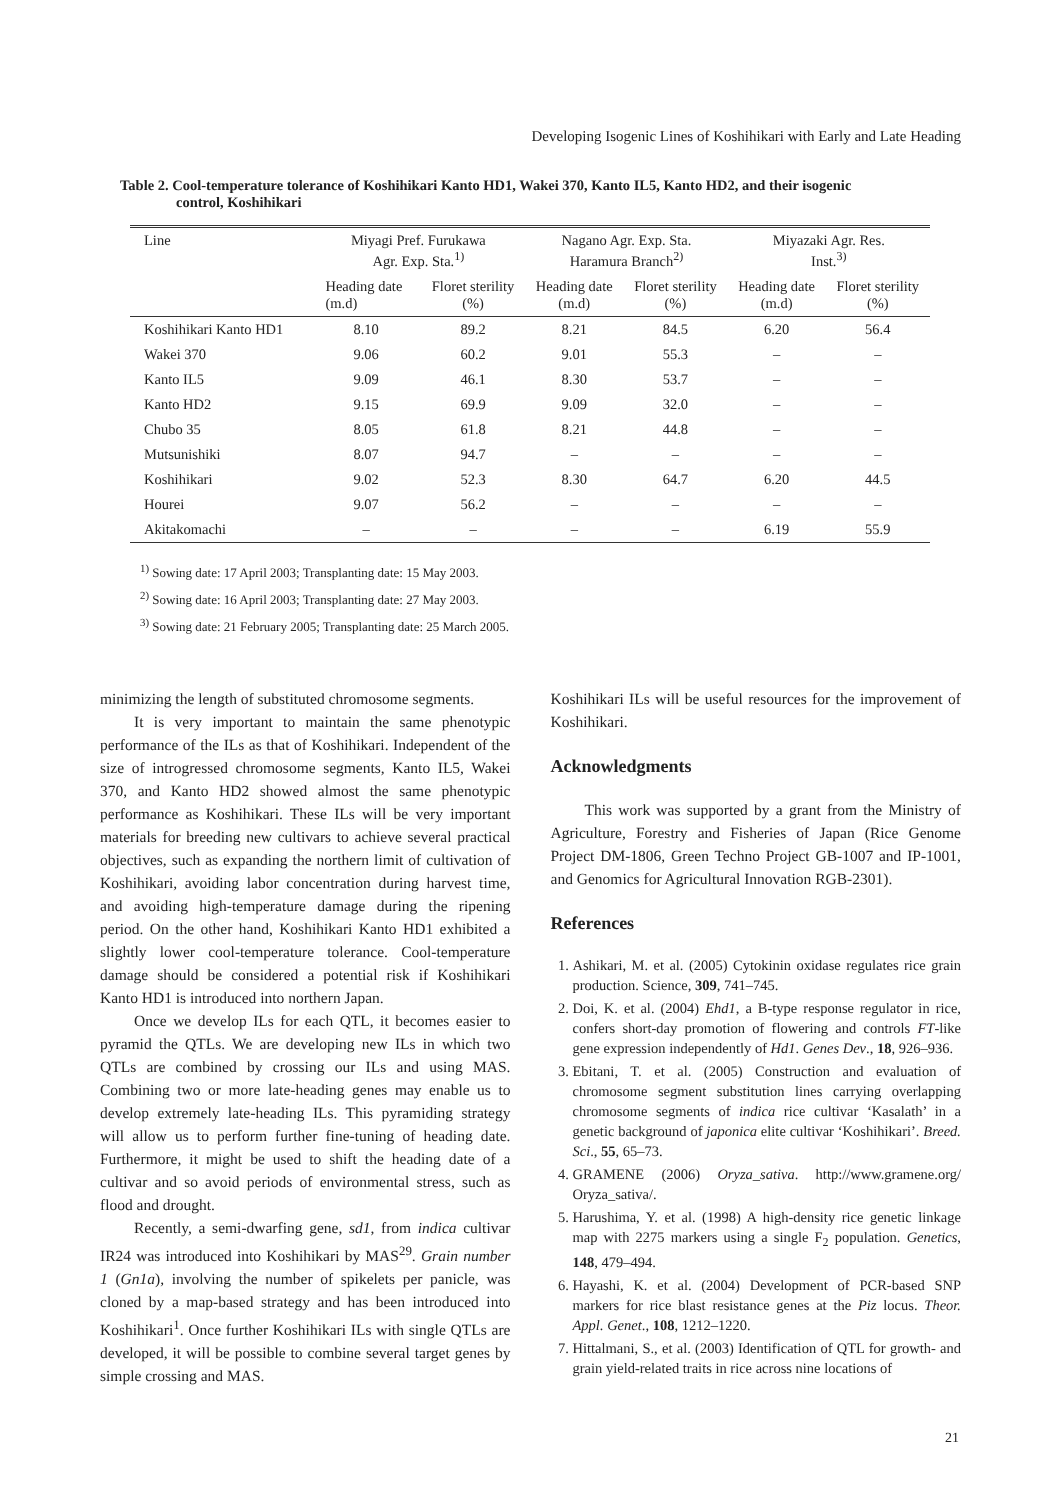Developing Isogenic Lines of Koshihikari with Early and Late Heading
Table 2. Cool-temperature tolerance of Koshihikari Kanto HD1, Wakei 370, Kanto IL5, Kanto HD2, and their isogenic
control, Koshihikari
| Line | Miyagi Pref. Furukawa Agr. Exp. Sta.<sup>1)</sup> | | Nagano Agr. Exp. Sta. Haramura Branch<sup>2)</sup> | | Miyazaki Agr. Res. Inst.<sup>3)</sup> | |
| --- | --- | --- | --- | --- | --- | --- |
| | Heading date (m.d) | Floret sterility (%) | Heading date (m.d) | Floret sterility (%) | Heading date (m.d) | Floret sterility (%) |
| Koshihikari Kanto HD1 | 8.10 | 89.2 | 8.21 | 84.5 | 6.20 | 56.4 |
| Wakei 370 | 9.06 | 60.2 | 9.01 | 55.3 | – | – |
| Kanto IL5 | 9.09 | 46.1 | 8.30 | 53.7 | – | – |
| Kanto HD2 | 9.15 | 69.9 | 9.09 | 32.0 | – | – |
| Chubo 35 | 8.05 | 61.8 | 8.21 | 44.8 | – | – |
| Mutsunishiki | 8.07 | 94.7 | – | – | – | – |
| Koshihikari | 9.02 | 52.3 | 8.30 | 64.7 | 6.20 | 44.5 |
| Hourei | 9.07 | 56.2 | – | – | – | – |
| Akitakomachi | – | – | – | – | 6.19 | 55.9 |
<sup>1)</sup> Sowing date: 17 April 2003; Transplanting date: 15 May 2003.
<sup>2)</sup> Sowing date: 16 April 2003; Transplanting date: 27 May 2003.
<sup>3)</sup> Sowing date: 21 February 2005; Transplanting date: 25 March 2005.
minimizing the length of substituted chromosome segments.
It is very important to maintain the same phenotypic performance of the ILs as that of Koshihikari. Independent of the size of introgressed chromosome segments, Kanto IL5, Wakei 370, and Kanto HD2 showed almost the same phenotypic performance as Koshihikari. These ILs will be very important materials for breeding new cultivars to achieve several practical objectives, such as expanding the northern limit of cultivation of Koshihikari, avoiding labor concentration during harvest time, and avoiding high-temperature damage during the ripening period. On the other hand, Koshihikari Kanto HD1 exhibited a slightly lower cool-temperature tolerance. Cool-temperature damage should be considered a potential risk if Koshihikari Kanto HD1 is introduced into northern Japan.
Once we develop ILs for each QTL, it becomes easier to pyramid the QTLs. We are developing new ILs in which two QTLs are combined by crossing our ILs and using MAS. Combining two or more late-heading genes may enable us to develop extremely late-heading ILs. This pyramiding strategy will allow us to perform further fine-tuning of heading date. Furthermore, it might be used to shift the heading date of a cultivar and so avoid periods of environmental stress, such as flood and drought.
Recently, a semi-dwarfing gene, sd1, from indica cultivar IR24 was introduced into Koshihikari by MAS<sup>29</sup>. Grain number 1 (Gn1a), involving the number of spikelets per panicle, was cloned by a map-based strategy and has been introduced into Koshihikari<sup>1</sup>. Once further Koshihikari ILs with single QTLs are developed, it will be possible to combine several target genes by simple crossing and MAS.
Koshihikari ILs will be useful resources for the improvement of Koshihikari.
Acknowledgments
This work was supported by a grant from the Ministry of Agriculture, Forestry and Fisheries of Japan (Rice Genome Project DM-1806, Green Techno Project GB-1007 and IP-1001, and Genomics for Agricultural Innovation RGB-2301).
References
1. Ashikari, M. et al. (2005) Cytokinin oxidase regulates rice grain production. Science, 309, 741–745.
2. Doi, K. et al. (2004) Ehd1, a B-type response regulator in rice, confers short-day promotion of flowering and controls FT-like gene expression independently of Hd1. Genes Dev., 18, 926–936.
3. Ebitani, T. et al. (2005) Construction and evaluation of chromosome segment substitution lines carrying overlapping chromosome segments of indica rice cultivar ‘Kasalath’ in a genetic background of japonica elite cultivar ‘Koshihikari’. Breed. Sci., 55, 65–73.
4. GRAMENE (2006) Oryza_sativa. http://www.gramene.org/ Oryza_sativa/.
5. Harushima, Y. et al. (1998) A high-density rice genetic linkage map with 2275 markers using a single F<sub>2</sub> population. Genetics, 148, 479–494.
6. Hayashi, K. et al. (2004) Development of PCR-based SNP markers for rice blast resistance genes at the Piz locus. Theor. Appl. Genet., 108, 1212–1220.
7. Hittalmani, S., et al. (2003) Identification of QTL for growth- and grain yield-related traits in rice across nine locations of
21